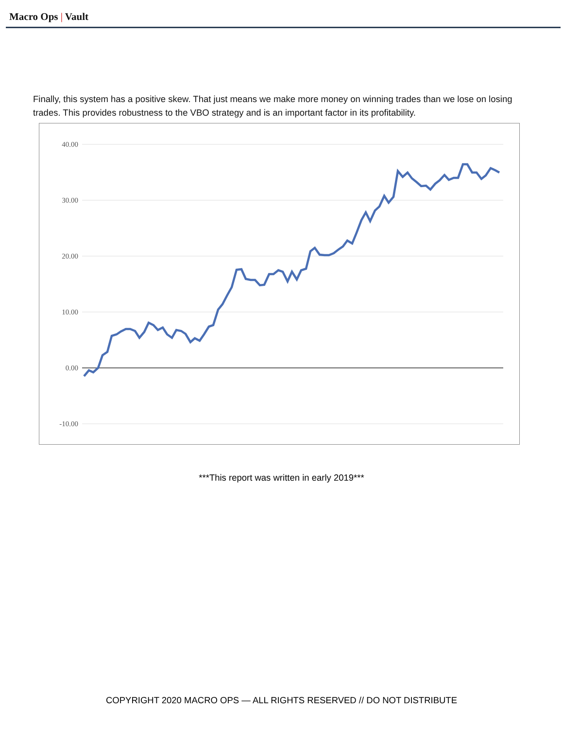Macro Ops | Vault
Finally, this system has a positive skew. That just means we make more money on winning trades than we lose on losing trades. This provides robustness to the VBO strategy and is an important factor in its profitability.
40.00
30.00
20.00
10.00
0.00
-10.00
***This report was written in early 2019***
COPYRIGHT 2020 MACRO OPS — ALL RIGHTS RESERVED // DO NOT DISTRIBUTE